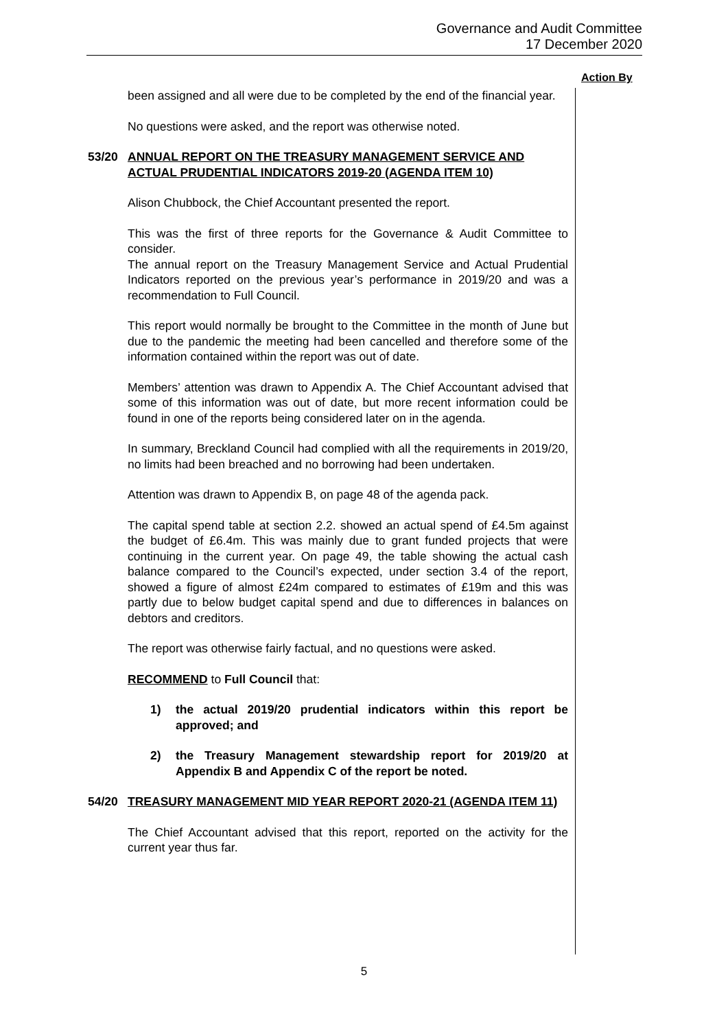Governance and Audit Committee
17 December 2020
Action By
been assigned and all were due to be completed by the end of the financial year.
No questions were asked, and the report was otherwise noted.
53/20 ANNUAL REPORT ON THE TREASURY MANAGEMENT SERVICE AND ACTUAL PRUDENTIAL INDICATORS 2019-20 (AGENDA ITEM 10)
Alison Chubbock, the Chief Accountant presented the report.
This was the first of three reports for the Governance & Audit Committee to consider.
The annual report on the Treasury Management Service and Actual Prudential Indicators reported on the previous year’s performance in 2019/20 and was a recommendation to Full Council.
This report would normally be brought to the Committee in the month of June but due to the pandemic the meeting had been cancelled and therefore some of the information contained within the report was out of date.
Members’ attention was drawn to Appendix A. The Chief Accountant advised that some of this information was out of date, but more recent information could be found in one of the reports being considered later on in the agenda.
In summary, Breckland Council had complied with all the requirements in 2019/20, no limits had been breached and no borrowing had been undertaken.
Attention was drawn to Appendix B, on page 48 of the agenda pack.
The capital spend table at section 2.2. showed an actual spend of £4.5m against the budget of £6.4m. This was mainly due to grant funded projects that were continuing in the current year. On page 49, the table showing the actual cash balance compared to the Council’s expected, under section 3.4 of the report, showed a figure of almost £24m compared to estimates of £19m and this was partly due to below budget capital spend and due to differences in balances on debtors and creditors.
The report was otherwise fairly factual, and no questions were asked.
RECOMMEND to Full Council that:
1) the actual 2019/20 prudential indicators within this report be approved; and
2) the Treasury Management stewardship report for 2019/20 at Appendix B and Appendix C of the report be noted.
54/20 TREASURY MANAGEMENT MID YEAR REPORT 2020-21 (AGENDA ITEM 11)
The Chief Accountant advised that this report, reported on the activity for the current year thus far.
5